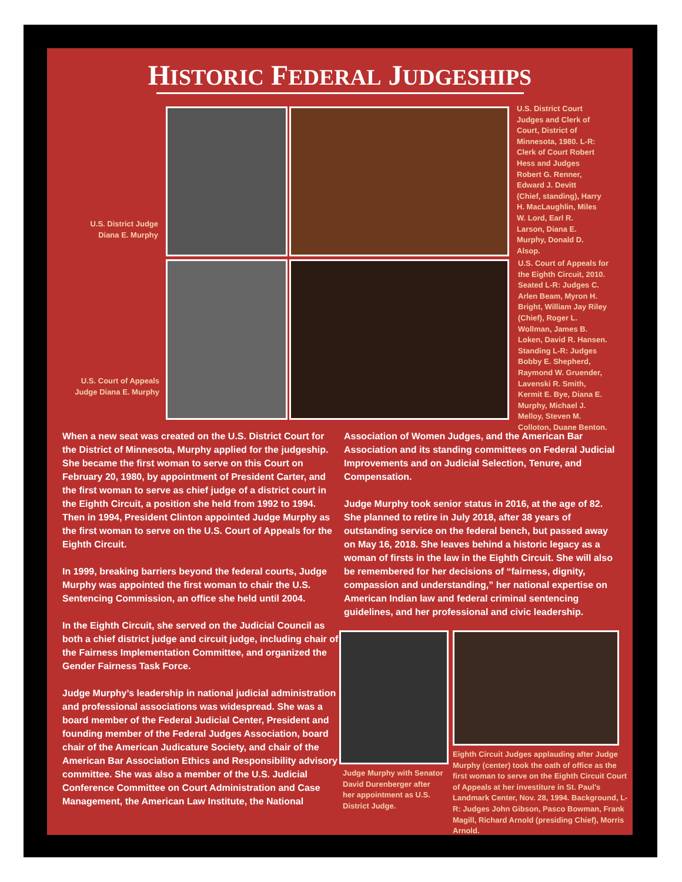HISTORIC FEDERAL JUDGESHIPS
U.S. District Judge Diana E. Murphy
U.S. Court of Appeals Judge Diana E. Murphy
U.S. District Court Judges and Clerk of Court, District of Minnesota, 1980. L-R: Clerk of Court Robert Hess and Judges Robert G. Renner, Edward J. Devitt (Chief, standing), Harry H. MacLaughlin, Miles W. Lord, Earl R. Larson, Diana E. Murphy, Donald D. Alsop.
U.S. Court of Appeals for the Eighth Circuit, 2010. Seated L-R: Judges C. Arlen Beam, Myron H. Bright, William Jay Riley (Chief), Roger L. Wollman, James B. Loken, David R. Hansen. Standing L-R: Judges Bobby E. Shepherd, Raymond W. Gruender, Lavenski R. Smith, Kermit E. Bye, Diana E. Murphy, Michael J. Melloy, Steven M. Colloton, Duane Benton.
When a new seat was created on the U.S. District Court for the District of Minnesota, Murphy applied for the judgeship. She became the first woman to serve on this Court on February 20, 1980, by appointment of President Carter, and the first woman to serve as chief judge of a district court in the Eighth Circuit, a position she held from 1992 to 1994. Then in 1994, President Clinton appointed Judge Murphy as the first woman to serve on the U.S. Court of Appeals for the Eighth Circuit.
In 1999, breaking barriers beyond the federal courts, Judge Murphy was appointed the first woman to chair the U.S. Sentencing Commission, an office she held until 2004.
In the Eighth Circuit, she served on the Judicial Council as both a chief district judge and circuit judge, including chair of the Fairness Implementation Committee, and organized the Gender Fairness Task Force.
Judge Murphy’s leadership in national judicial administration and professional associations was widespread. She was a board member of the Federal Judicial Center, President and founding member of the Federal Judges Association, board chair of the American Judicature Society, and chair of the American Bar Association Ethics and Responsibility advisory committee. She was also a member of the U.S. Judicial Conference Committee on Court Administration and Case Management, the American Law Institute, the National
Association of Women Judges, and the American Bar Association and its standing committees on Federal Judicial Improvements and on Judicial Selection, Tenure, and Compensation.
Judge Murphy took senior status in 2016, at the age of 82. She planned to retire in July 2018, after 38 years of outstanding service on the federal bench, but passed away on May 16, 2018. She leaves behind a historic legacy as a woman of firsts in the law in the Eighth Circuit. She will also be remembered for her decisions of “fairness, dignity, compassion and understanding,” her national expertise on American Indian law and federal criminal sentencing guidelines, and her professional and civic leadership.
Judge Murphy with Senator David Durenberger after her appointment as U.S. District Judge.
Eighth Circuit Judges applauding after Judge Murphy (center) took the oath of office as the first woman to serve on the Eighth Circuit Court of Appeals at her investiture in St. Paul’s Landmark Center, Nov. 28, 1994. Background, L-R: Judges John Gibson, Pasco Bowman, Frank Magill, Richard Arnold (presiding Chief), Morris Arnold.